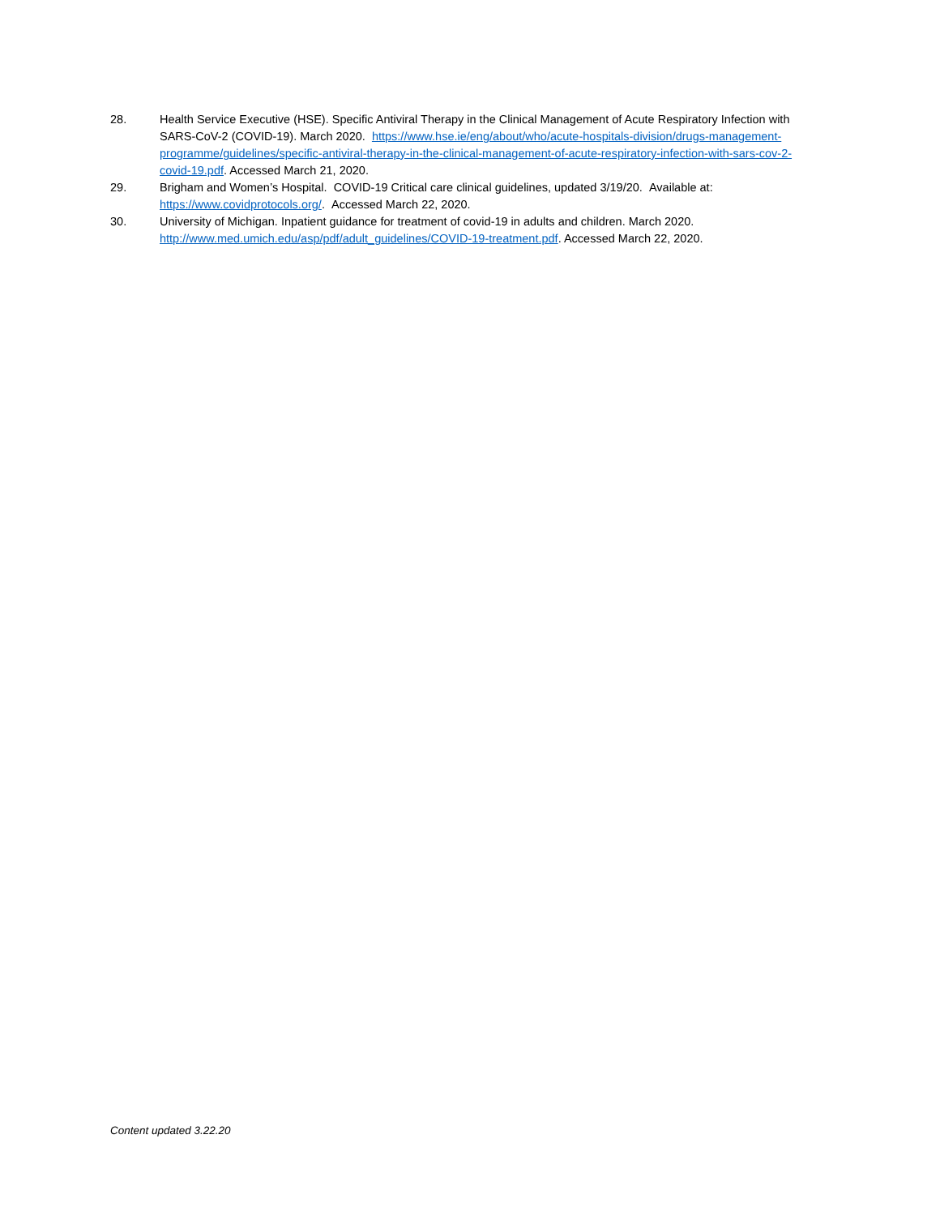28. Health Service Executive (HSE). Specific Antiviral Therapy in the Clinical Management of Acute Respiratory Infection with SARS-CoV-2 (COVID-19). March 2020. https://www.hse.ie/eng/about/who/acute-hospitals-division/drugs-management-programme/guidelines/specific-antiviral-therapy-in-the-clinical-management-of-acute-respiratory-infection-with-sars-cov-2-covid-19.pdf. Accessed March 21, 2020.
29. Brigham and Women’s Hospital. COVID-19 Critical care clinical guidelines, updated 3/19/20. Available at: https://www.covidprotocols.org/. Accessed March 22, 2020.
30. University of Michigan. Inpatient guidance for treatment of covid-19 in adults and children. March 2020. http://www.med.umich.edu/asp/pdf/adult_guidelines/COVID-19-treatment.pdf. Accessed March 22, 2020.
Content updated 3.22.20